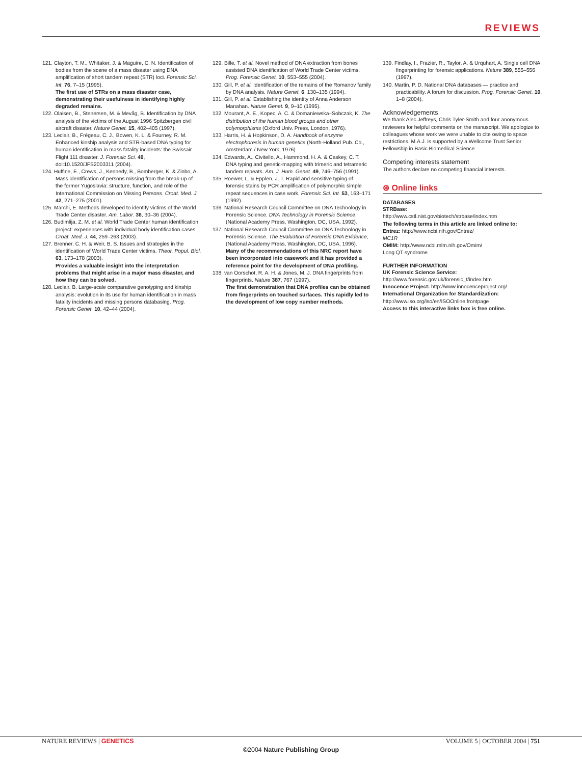REVIEWS
121. Clayton, T. M., Whitaker, J. & Maguire, C. N. Identification of bodies from the scene of a mass disaster using DNA amplification of short tandem repeat (STR) loci. Forensic Sci. Int. 76, 7–15 (1995).
The first use of STRs on a mass disaster case, demonstrating their usefulness in identifying highly degraded remains.
122. Olaisen, B., Stenersen, M. & Mevåg, B. Identification by DNA analysis of the victims of the August 1996 Spitzbergen civil aircraft disaster. Nature Genet. 15, 402–405 (1997).
123. Leclair, B., Frégeau, C. J., Bowen, K. L. & Fourney, R. M. Enhanced kinship analysis and STR-based DNA typing for human identification in mass fatality incidents: the Swissair Flight 111 disaster. J. Forensic Sci. 49, doi:10.1520/JFS2003311 (2004).
124. Huffine, E., Crews, J., Kennedy, B., Bomberger, K. & Zinbo, A. Mass identification of persons missing from the break-up of the former Yugoslavia: structure, function, and role of the International Commission on Missing Persons. Croat. Med. J. 42, 271–275 (2001).
125. Marchi, E. Methods developed to identify victims of the World Trade Center disaster. Am. Labor. 36, 30–36 (2004).
126. Budimlija, Z. M. et al. World Trade Center human identification project: experiences with individual body identification cases. Croat. Med. J. 44, 259–263 (2003).
127. Brenner, C. H. & Weir, B. S. Issues and strategies in the identification of World Trade Center victims. Theor. Popul. Biol. 63, 173–178 (2003).
Provides a valuable insight into the interpretation problems that might arise in a major mass disaster, and how they can be solved.
128. Leclair, B. Large-scale comparative genotyping and kinship analysis: evolution in its use for human identification in mass fatality incidents and missing persons databasing. Prog. Forensic Genet. 10, 42–44 (2004).
129. Bille, T. et al. Novel method of DNA extraction from bones assisted DNA identification of World Trade Center victims. Prog. Forensic Genet. 10, 553–555 (2004).
130. Gill, P. et al. Identification of the remains of the Romanov family by DNA analysis. Nature Genet. 6, 130–135 (1994).
131. Gill, P. et al. Establishing the identity of Anna Anderson Manahan. Nature Genet. 9, 9–10 (1995).
132. Mourant, A. E., Kopec, A. C. & Domaniewska–Sobczak, K. The distribution of the human blood groups and other polymorphisms (Oxford Univ. Press, London, 1976).
133. Harris, H. & Hopkinson, D. A. Handbook of enzyme electrophoresis in human genetics (North-Holland Pub. Co., Amsterdam / New York, 1976).
134. Edwards, A., Civitello, A., Hammond, H. A. & Caskey, C. T. DNA typing and genetic-mapping with trimeric and tetrameric tandem repeats. Am. J. Hum. Genet. 49, 746–756 (1991).
135. Roewer, L. & Epplen, J. T. Rapid and sensitive typing of forensic stains by PCR amplification of polymorphic simple repeat sequences in case work. Forensic Sci. Int. 53, 163–171 (1992).
136. National Research Council Committee on DNA Technology in Forensic Science. DNA Technology in Forensic Science, (National Academy Press, Washington, DC, USA, 1992).
137. National Research Council Committee on DNA Technology in Forensic Science. The Evaluation of Forensic DNA Evidence, (National Academy Press, Washington, DC, USA, 1996).
Many of the recommendations of this NRC report have been incorporated into casework and it has provided a reference point for the development of DNA profiling.
138. van Oorschot, R. A. H. & Jones, M. J. DNA fingerprints from fingerprints. Nature 387, 767 (1997).
The first demonstration that DNA profiles can be obtained from fingerprints on touched surfaces. This rapidly led to the development of low copy number methods.
139. Findlay, I., Frazier, R., Taylor, A. & Urquhart, A. Single cell DNA fingerprinting for forensic applications. Nature 389, 555–556 (1997).
140. Martin, P. D. National DNA databases — practice and practicability. A forum for discussion. Prog. Forensic Genet. 10, 1–8 (2004).
Acknowledgements
We thank Alec Jeffreys, Chris Tyler-Smith and four anonymous reviewers for helpful comments on the manuscript. We apologize to colleagues whose work we were unable to cite owing to space restrictions. M.A.J. is supported by a Wellcome Trust Senior Fellowship in Basic Biomedical Science.
Competing interests statement
The authors declare no competing financial interests.
⊛ Online links
DATABASES
STRBase:
http://www.cstl.nist.gov/biotech/strbase/index.htm
The following terms in this article are linked online to:
Entrez: http://www.ncbi.nih.gov/Entrez/
MC1R
OMIM: http://www.ncbi.mlm.nih.gov/Omim/
Long QT syndrome
FURTHER INFORMATION
UK Forensic Science Service:
http://www.forensic.gov.uk/forensic_t/index.htm
Innocence Project: http://www.innocenceproject.org/
International Organization for Standardization:
http://www.iso.org/iso/en/ISOOnline.frontpage
Access to this interactive links box is free online.
NATURE REVIEWS | GENETICS VOLUME 5 | OCTOBER 2004 | 751
©2004 Nature Publishing Group